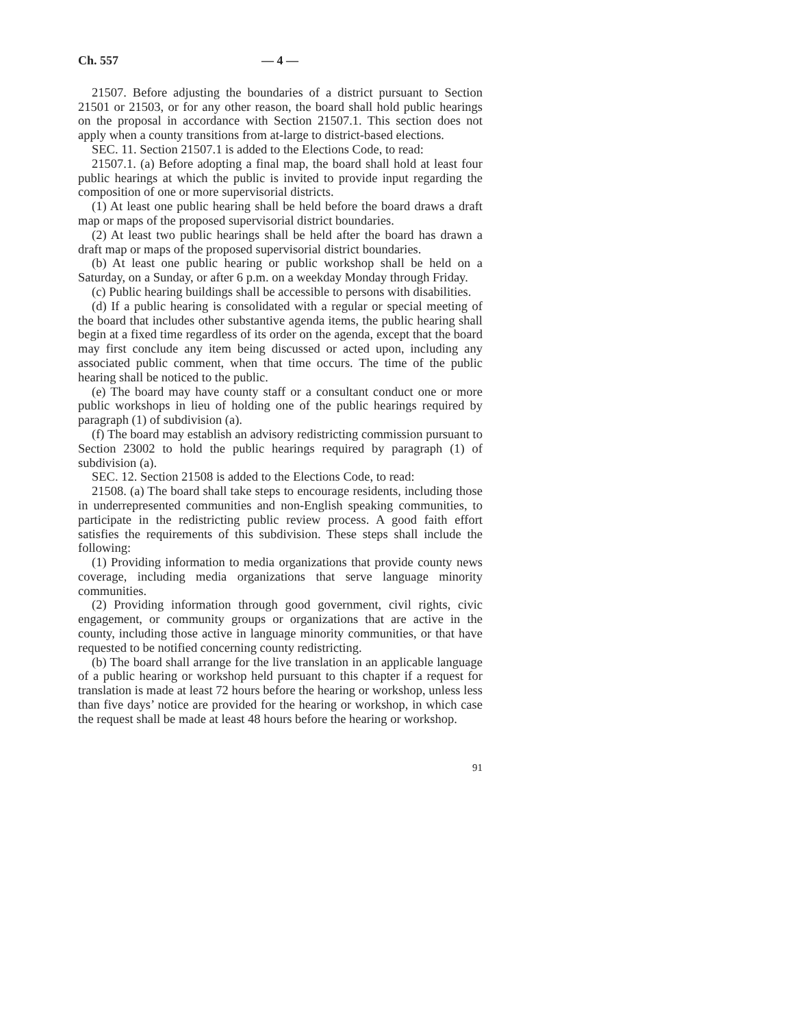Ch. 557 — 4 —
21507. Before adjusting the boundaries of a district pursuant to Section 21501 or 21503, or for any other reason, the board shall hold public hearings on the proposal in accordance with Section 21507.1. This section does not apply when a county transitions from at-large to district-based elections.
SEC. 11. Section 21507.1 is added to the Elections Code, to read:
21507.1. (a) Before adopting a final map, the board shall hold at least four public hearings at which the public is invited to provide input regarding the composition of one or more supervisorial districts.
(1) At least one public hearing shall be held before the board draws a draft map or maps of the proposed supervisorial district boundaries.
(2) At least two public hearings shall be held after the board has drawn a draft map or maps of the proposed supervisorial district boundaries.
(b) At least one public hearing or public workshop shall be held on a Saturday, on a Sunday, or after 6 p.m. on a weekday Monday through Friday.
(c) Public hearing buildings shall be accessible to persons with disabilities.
(d) If a public hearing is consolidated with a regular or special meeting of the board that includes other substantive agenda items, the public hearing shall begin at a fixed time regardless of its order on the agenda, except that the board may first conclude any item being discussed or acted upon, including any associated public comment, when that time occurs. The time of the public hearing shall be noticed to the public.
(e) The board may have county staff or a consultant conduct one or more public workshops in lieu of holding one of the public hearings required by paragraph (1) of subdivision (a).
(f) The board may establish an advisory redistricting commission pursuant to Section 23002 to hold the public hearings required by paragraph (1) of subdivision (a).
SEC. 12. Section 21508 is added to the Elections Code, to read:
21508. (a) The board shall take steps to encourage residents, including those in underrepresented communities and non-English speaking communities, to participate in the redistricting public review process. A good faith effort satisfies the requirements of this subdivision. These steps shall include the following:
(1) Providing information to media organizations that provide county news coverage, including media organizations that serve language minority communities.
(2) Providing information through good government, civil rights, civic engagement, or community groups or organizations that are active in the county, including those active in language minority communities, or that have requested to be notified concerning county redistricting.
(b) The board shall arrange for the live translation in an applicable language of a public hearing or workshop held pursuant to this chapter if a request for translation is made at least 72 hours before the hearing or workshop, unless less than five days’ notice are provided for the hearing or workshop, in which case the request shall be made at least 48 hours before the hearing or workshop.
91